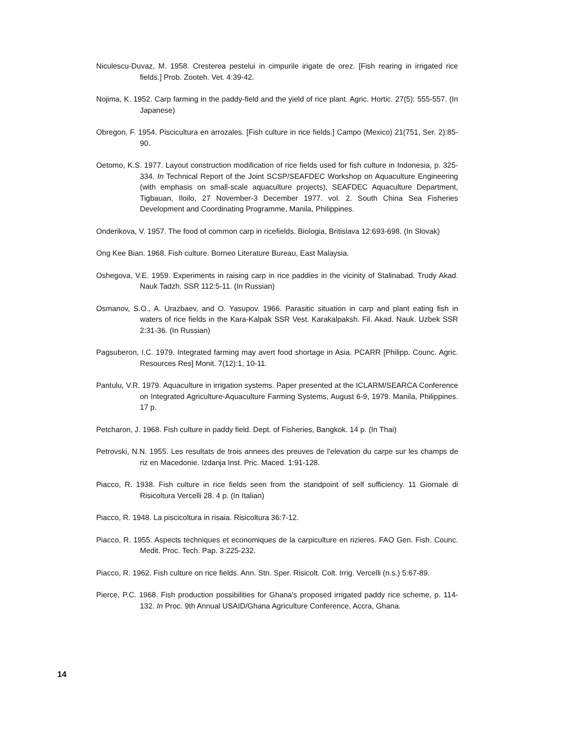Niculescu-Duvaz, M. 1958. Cresterea pestelui in cimpurile irigate de orez. [Fish rearing in irrigated rice fields.] Prob. Zooteh. Vet. 4:39-42.
Nojima, K. 1952. Carp farming in the paddy-field and the yield of rice plant. Agric. Hortic. 27(5): 555-557. (In Japanese)
Obregon, F. 1954. Piscicultura en arrozales. [Fish culture in rice fields.] Campo (Mexico) 21(751, Ser. 2):85-90.
Oetomo, K.S. 1977. Layout construction modification of rice fields used for fish culture in Indonesia, p. 325-334. In Technical Report of the Joint SCSP/SEAFDEC Workshop on Aquaculture Engineering (with emphasis on small-scale aquaculture projects), SEAFDEC Aquaculture Department, Tigbauan, Iloilo, 27 November-3 December 1977. vol. 2. South China Sea Fisheries Development and Coordinating Programme, Manila, Philippines.
Onderikova, V. 1957. The food of common carp in ricefields. Biologia, Britislava 12:693-698. (In Slovak)
Ong Kee Bian. 1968. Fish culture. Borneo Literature Bureau, East Malaysia.
Oshegova, V.E. 1959. Experiments in raising carp in rice paddies in the vicinity of Stalinabad. Trudy Akad. Nauk Tadzh. SSR 112:5-11. (In Russian)
Osmanov, S.O., A. Urazbaev, and O. Yasupov. 1966. Parasitic situation in carp and plant eating fish in waters of rice fields in the Kara-Kalpak SSR Vest. Karakalpaksh. Fil. Akad. Nauk. Uzbek SSR 2:31-36. (In Russian)
Pagsuberon, I.C. 1979. Integrated farming may avert food shortage in Asia. PCARR [Philipp. Counc. Agric. Resources Res] Monit. 7(12):1, 10-11.
Pantulu, V.R. 1979. Aquaculture in irrigation systems. Paper presented at the ICLARM/SEARCA Conference on Integrated Agriculture-Aquaculture Farming Systems, August 6-9, 1979. Manila, Philippines. 17 p.
Petcharon, J. 1968. Fish culture in paddy field. Dept. of Fisheries, Bangkok. 14 p. (In Thai)
Petrovski, N.N. 1955. Les resultats de trois annees des preuves de l'elevation du carpe sur les champs de riz en Macedonie. Izdanja Inst. Pric. Maced. 1:91-128.
Piacco, R. 1938. Fish culture in rice fields seen from the standpoint of self sufficiency. 11 Giornale di Risicoltura Vercelli 28. 4 p. (In Italian)
Piacco, R. 1948. La piscicoltura in risaia. Risicoltura 36:7-12.
Piacco, R. 1955. Aspects techniques et economiques de la carpiculture en rizieres. FAO Gen. Fish. Counc. Medit. Proc. Tech. Pap. 3:225-232.
Piacco, R. 1962. Fish culture on rice fields. Ann. Stn. Sper. Risicolt. Colt. Irrig. Vercelli (n.s.) 5:67-89.
Pierce, P.C. 1968. Fish production possibilities for Ghana's proposed irrigated paddy rice scheme, p. 114-132. In Proc. 9th Annual USAID/Ghana Agriculture Conference, Accra, Ghana.
14